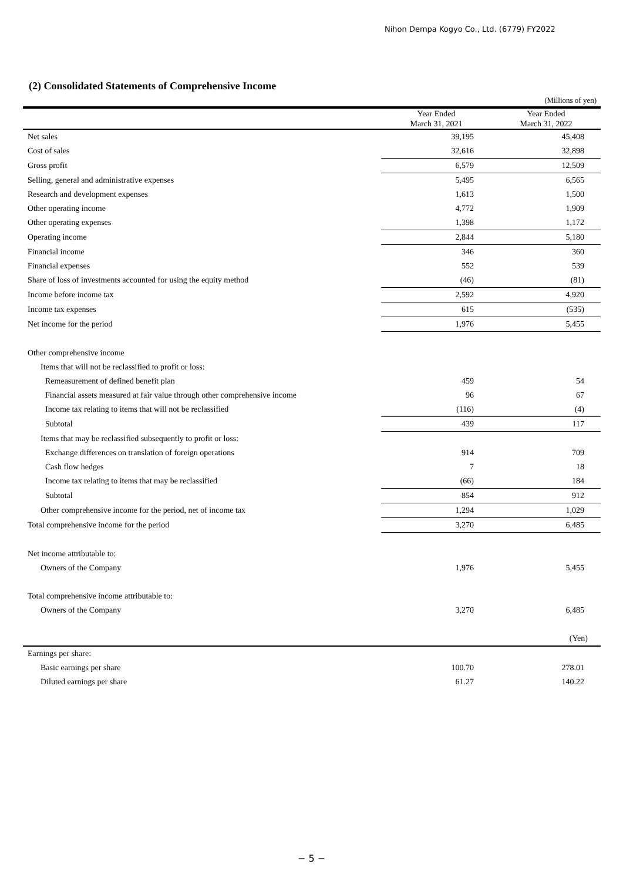Nihon Dempa Kogyo Co., Ltd. (6779) FY2022
(2) Consolidated Statements of Comprehensive Income
(Millions of yen)
| | Year Ended March 31, 2021 | Year Ended March 31, 2022 |
| --- | --- | --- |
| Net sales | 39,195 | 45,408 |
| Cost of sales | 32,616 | 32,898 |
| Gross profit | 6,579 | 12,509 |
| Selling, general and administrative expenses | 5,495 | 6,565 |
| Research and development expenses | 1,613 | 1,500 |
| Other operating income | 4,772 | 1,909 |
| Other operating expenses | 1,398 | 1,172 |
| Operating income | 2,844 | 5,180 |
| Financial income | 346 | 360 |
| Financial expenses | 552 | 539 |
| Share of loss of investments accounted for using the equity method | (46) | (81) |
| Income before income tax | 2,592 | 4,920 |
| Income tax expenses | 615 | (535) |
| Net income for the period | 1,976 | 5,455 |
| Other comprehensive income | | |
| Items that will not be reclassified to profit or loss: | | |
| Remeasurement of defined benefit plan | 459 | 54 |
| Financial assets measured at fair value through other comprehensive income | 96 | 67 |
| Income tax relating to items that will not be reclassified | (116) | (4) |
| Subtotal | 439 | 117 |
| Items that may be reclassified subsequently to profit or loss: | | |
| Exchange differences on translation of foreign operations | 914 | 709 |
| Cash flow hedges | 7 | 18 |
| Income tax relating to items that may be reclassified | (66) | 184 |
| Subtotal | 854 | 912 |
| Other comprehensive income for the period, net of income tax | 1,294 | 1,029 |
| Total comprehensive income for the period | 3,270 | 6,485 |
| Net income attributable to: | | |
| Owners of the Company | 1,976 | 5,455 |
| Total comprehensive income attributable to: | | |
| Owners of the Company | 3,270 | 6,485 |
| | | (Yen) |
| Earnings per share: | | |
| Basic earnings per share | 100.70 | 278.01 |
| Diluted earnings per share | 61.27 | 140.22 |
− 5 −